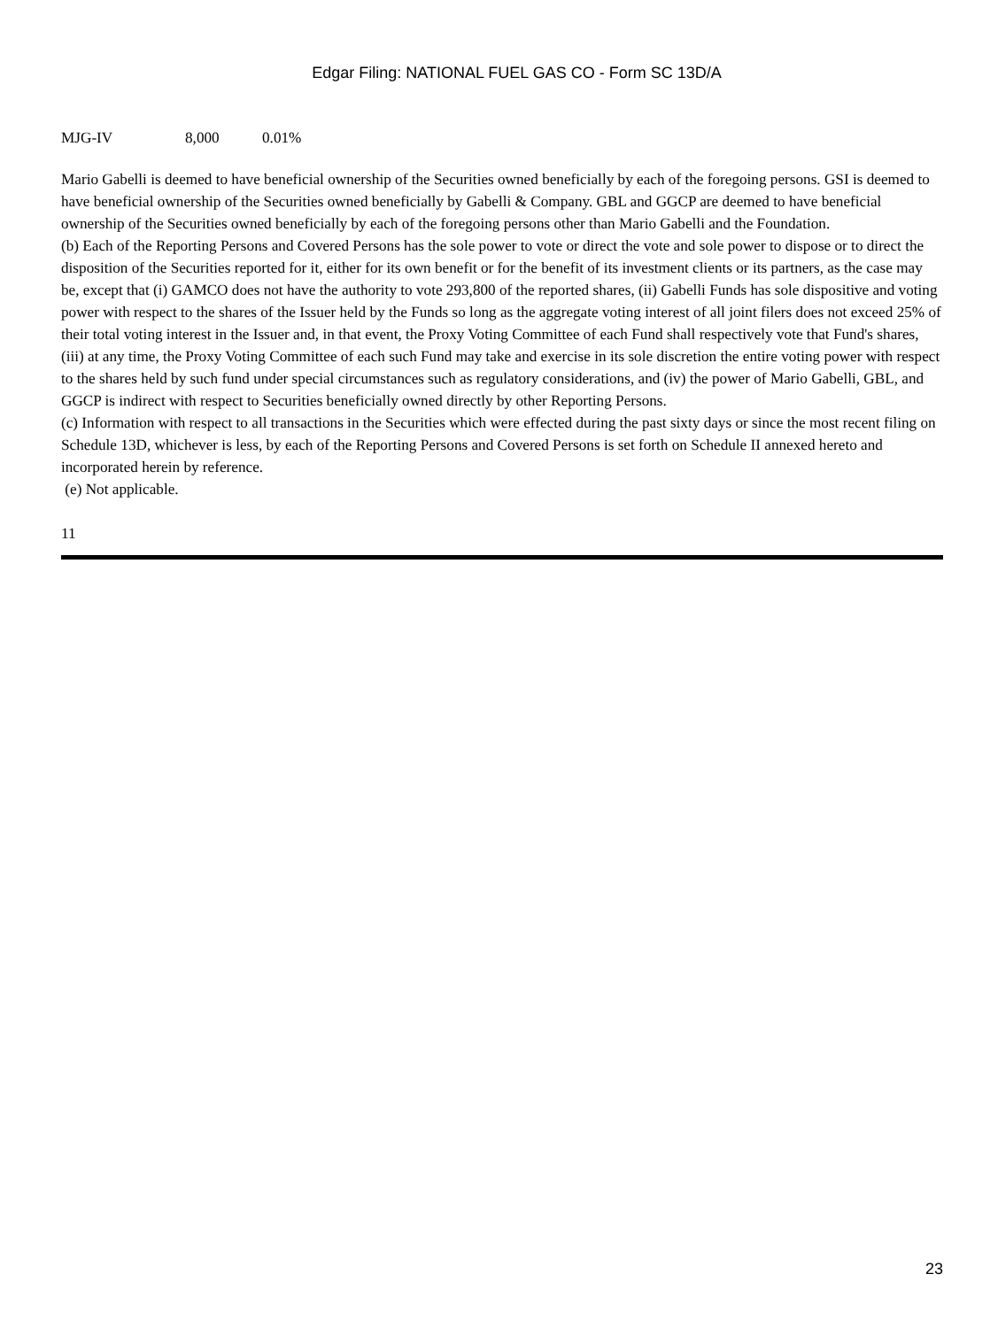Edgar Filing: NATIONAL FUEL GAS CO - Form SC 13D/A
| MJG-IV | 8,000 | 0.01% |
Mario Gabelli is deemed to have beneficial ownership of the Securities owned beneficially by each of the foregoing persons. GSI is deemed to have beneficial ownership of the Securities owned beneficially by Gabelli & Company. GBL and GGCP are deemed to have beneficial ownership of the Securities owned beneficially by each of the foregoing persons other than Mario Gabelli and the Foundation.
(b) Each of the Reporting Persons and Covered Persons has the sole power to vote or direct the vote and sole power to dispose or to direct the disposition of the Securities reported for it, either for its own benefit or for the benefit of its investment clients or its partners, as the case may be, except that (i) GAMCO does not have the authority to vote 293,800 of the reported shares, (ii) Gabelli Funds has sole dispositive and voting power with respect to the shares of the Issuer held by the Funds so long as the aggregate voting interest of all joint filers does not exceed 25% of their total voting interest in the Issuer and, in that event, the Proxy Voting Committee of each Fund shall respectively vote that Fund's shares, (iii) at any time, the Proxy Voting Committee of each such Fund may take and exercise in its sole discretion the entire voting power with respect to the shares held by such fund under special circumstances such as regulatory considerations, and (iv) the power of Mario Gabelli, GBL, and GGCP is indirect with respect to Securities beneficially owned directly by other Reporting Persons.
(c) Information with respect to all transactions in the Securities which were effected during the past sixty days or since the most recent filing on Schedule 13D, whichever is less, by each of the Reporting Persons and Covered Persons is set forth on Schedule II annexed hereto and incorporated herein by reference.
(e) Not applicable.
11
23